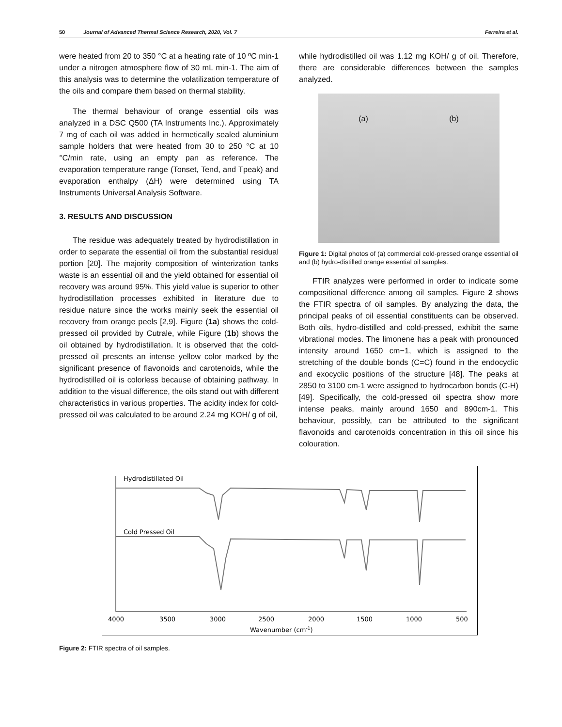50 Journal of Advanced Thermal Science Research, 2020, Vol. 7 Ferreira et al.
were heated from 20 to 350 °C at a heating rate of 10 ºC min-1 under a nitrogen atmosphere flow of 30 mL min-1. The aim of this analysis was to determine the volatilization temperature of the oils and compare them based on thermal stability.
The thermal behaviour of orange essential oils was analyzed in a DSC Q500 (TA Instruments Inc.). Approximately 7 mg of each oil was added in hermetically sealed aluminium sample holders that were heated from 30 to 250 °C at 10 °C/min rate, using an empty pan as reference. The evaporation temperature range (Tonset, Tend, and Tpeak) and evaporation enthalpy (ΔH) were determined using TA Instruments Universal Analysis Software.
3. RESULTS AND DISCUSSION
The residue was adequately treated by hydrodistillation in order to separate the essential oil from the substantial residual portion [20]. The majority composition of winterization tanks waste is an essential oil and the yield obtained for essential oil recovery was around 95%. This yield value is superior to other hydrodistillation processes exhibited in literature due to residue nature since the works mainly seek the essential oil recovery from orange peels [2,9]. Figure (1a) shows the cold-pressed oil provided by Cutrale, while Figure (1b) shows the oil obtained by hydrodistillation. It is observed that the cold-pressed oil presents an intense yellow color marked by the significant presence of flavonoids and carotenoids, while the hydrodistilled oil is colorless because of obtaining pathway. In addition to the visual difference, the oils stand out with different characteristics in various properties. The acidity index for cold-pressed oil was calculated to be around 2.24 mg KOH/ g of oil,
while hydrodistilled oil was 1.12 mg KOH/ g of oil. Therefore, there are considerable differences between the samples analyzed.
(a) (b)
Figure 1: Digital photos of (a) commercial cold-pressed orange essential oil and (b) hydro-distilled orange essential oil samples.
FTIR analyzes were performed in order to indicate some compositional difference among oil samples. Figure 2 shows the FTIR spectra of oil samples. By analyzing the data, the principal peaks of oil essential constituents can be observed. Both oils, hydro-distilled and cold-pressed, exhibit the same vibrational modes. The limonene has a peak with pronounced intensity around 1650 cm−1, which is assigned to the stretching of the double bonds (C=C) found in the endocyclic and exocyclic positions of the structure [48]. The peaks at 2850 to 3100 cm-1 were assigned to hydrocarbon bonds (C-H) [49]. Specifically, the cold-pressed oil spectra show more intense peaks, mainly around 1650 and 890cm-1. This behaviour, possibly, can be attributed to the significant flavonoids and carotenoids concentration in this oil since his colouration.
Hydrodistillated Oil
Cold Pressed Oil
4000
3500
3000
2500
2000
1500
1000
500
Wavenumber (cm-1)
Figure 2: FTIR spectra of oil samples.